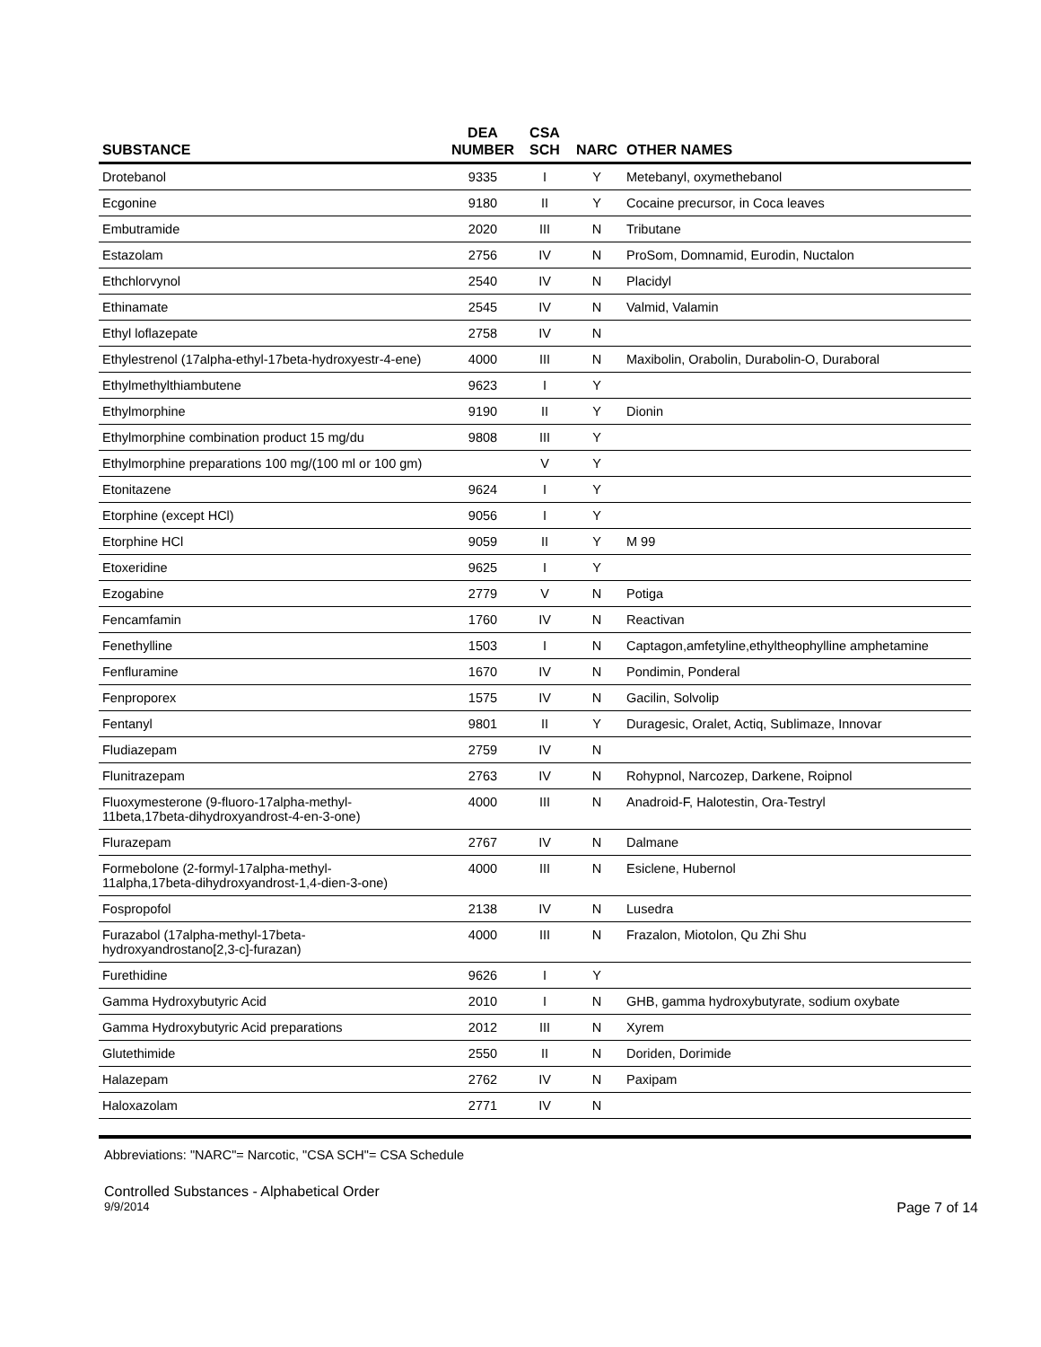| SUBSTANCE | DEA NUMBER | CSA SCH | NARC | OTHER NAMES |
| --- | --- | --- | --- | --- |
| Drotebanol | 9335 | I | Y | Metebanyl, oxymethebanol |
| Ecgonine | 9180 | II | Y | Cocaine precursor, in Coca leaves |
| Embutramide | 2020 | III | N | Tributane |
| Estazolam | 2756 | IV | N | ProSom, Domnamid, Eurodin, Nuctalon |
| Ethchlorvynol | 2540 | IV | N | Placidyl |
| Ethinamate | 2545 | IV | N | Valmid, Valamin |
| Ethyl loflazepate | 2758 | IV | N | |
| Ethylestrenol (17alpha-ethyl-17beta-hydroxyestr-4-ene) | 4000 | III | N | Maxibolin, Orabolin, Durabolin-O, Duraboral |
| Ethylmethylthiambutene | 9623 | I | Y | |
| Ethylmorphine | 9190 | II | Y | Dionin |
| Ethylmorphine combination product 15 mg/du | 9808 | III | Y | |
| Ethylmorphine preparations 100 mg/(100 ml or 100 gm) | | V | Y | |
| Etonitazene | 9624 | I | Y | |
| Etorphine (except HCl) | 9056 | I | Y | |
| Etorphine HCl | 9059 | II | Y | M 99 |
| Etoxeridine | 9625 | I | Y | |
| Ezogabine | 2779 | V | N | Potiga |
| Fencamfamin | 1760 | IV | N | Reactivan |
| Fenethylline | 1503 | I | N | Captagon,amfetyline,ethyltheophylline amphetamine |
| Fenfluramine | 1670 | IV | N | Pondimin, Ponderal |
| Fenproporex | 1575 | IV | N | Gacilin, Solvolip |
| Fentanyl | 9801 | II | Y | Duragesic, Oralet, Actiq, Sublimaze, Innovar |
| Fludiazepam | 2759 | IV | N | |
| Flunitrazepam | 2763 | IV | N | Rohypnol, Narcozep, Darkene, Roipnol |
| Fluoxymesterone (9-fluoro-17alpha-methyl- 11beta,17beta-dihydroxyandrost-4-en-3-one) | 4000 | III | N | Anadroid-F, Halotestin, Ora-Testryl |
| Flurazepam | 2767 | IV | N | Dalmane |
| Formebolone (2-formyl-17alpha-methyl- 11alpha,17beta-dihydroxyandrost-1,4-dien-3-one) | 4000 | III | N | Esiclene, Hubernol |
| Fospropofol | 2138 | IV | N | Lusedra |
| Furazabol (17alpha-methyl-17beta- hydroxyandrostano[2,3-c]-furazan) | 4000 | III | N | Frazalon, Miotolon, Qu Zhi Shu |
| Furethidine | 9626 | I | Y | |
| Gamma Hydroxybutyric Acid | 2010 | I | N | GHB, gamma hydroxybutyrate, sodium oxybate |
| Gamma Hydroxybutyric Acid preparations | 2012 | III | N | Xyrem |
| Glutethimide | 2550 | II | N | Doriden, Dorimide |
| Halazepam | 2762 | IV | N | Paxipam |
| Haloxazolam | 2771 | IV | N | |
Abbreviations: "NARC"= Narcotic, "CSA SCH"= CSA Schedule
Controlled Substances - Alphabetical Order
9/9/2014 Page 7 of 14